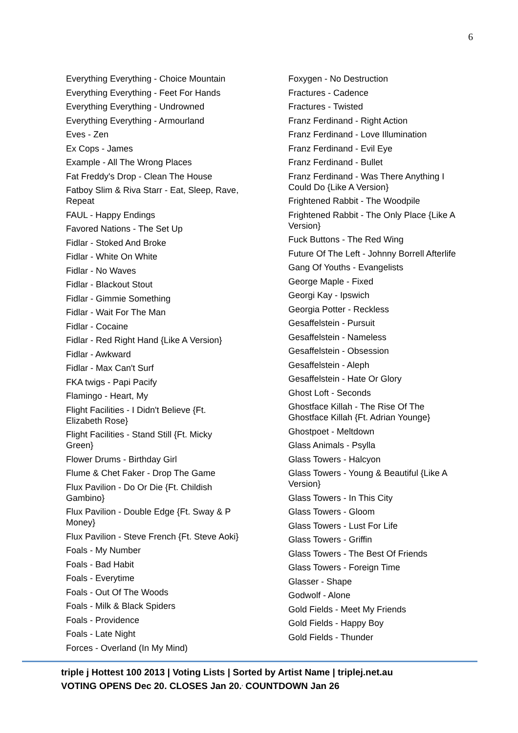6
Everything Everything - Choice Mountain
Everything Everything - Feet For Hands
Everything Everything - Undrowned
Everything Everything - Armourland
Eves - Zen
Ex Cops - James
Example - All The Wrong Places
Fat Freddy's Drop - Clean The House
Fatboy Slim & Riva Starr - Eat, Sleep, Rave, Repeat
FAUL - Happy Endings
Favored Nations - The Set Up
Fidlar - Stoked And Broke
Fidlar - White On White
Fidlar - No Waves
Fidlar - Blackout Stout
Fidlar - Gimmie Something
Fidlar - Wait For The Man
Fidlar - Cocaine
Fidlar - Red Right Hand {Like A Version}
Fidlar - Awkward
Fidlar - Max Can't Surf
FKA twigs - Papi Pacify
Flamingo - Heart, My
Flight Facilities - I Didn't Believe {Ft. Elizabeth Rose}
Flight Facilities - Stand Still {Ft. Micky Green}
Flower Drums - Birthday Girl
Flume & Chet Faker - Drop The Game
Flux Pavilion - Do Or Die {Ft. Childish Gambino}
Flux Pavilion - Double Edge {Ft. Sway & P Money}
Flux Pavilion - Steve French {Ft. Steve Aoki}
Foals - My Number
Foals - Bad Habit
Foals - Everytime
Foals - Out Of The Woods
Foals - Milk & Black Spiders
Foals - Providence
Foals - Late Night
Forces - Overland (In My Mind)
Foxygen - No Destruction
Fractures - Cadence
Fractures - Twisted
Franz Ferdinand - Right Action
Franz Ferdinand - Love Illumination
Franz Ferdinand - Evil Eye
Franz Ferdinand - Bullet
Franz Ferdinand - Was There Anything I Could Do {Like A Version}
Frightened Rabbit - The Woodpile
Frightened Rabbit - The Only Place {Like A Version}
Fuck Buttons - The Red Wing
Future Of The Left - Johnny Borrell Afterlife
Gang Of Youths - Evangelists
George Maple - Fixed
Georgi Kay - Ipswich
Georgia Potter - Reckless
Gesaffelstein - Pursuit
Gesaffelstein - Nameless
Gesaffelstein - Obsession
Gesaffelstein - Aleph
Gesaffelstein - Hate Or Glory
Ghost Loft - Seconds
Ghostface Killah - The Rise Of The Ghostface Killah {Ft. Adrian Younge}
Ghostpoet - Meltdown
Glass Animals - Psylla
Glass Towers - Halcyon
Glass Towers - Young & Beautiful {Like A Version}
Glass Towers - In This City
Glass Towers - Gloom
Glass Towers - Lust For Life
Glass Towers - Griffin
Glass Towers - The Best Of Friends
Glass Towers - Foreign Time
Glasser - Shape
Godwolf - Alone
Gold Fields - Meet My Friends
Gold Fields - Happy Boy
Gold Fields - Thunder
triple j Hottest 100 2013 | Voting Lists | Sorted by Artist Name | triplej.net.au
VOTING OPENS Dec 20. CLOSES Jan 20.<sup>,</sup> COUNTDOWN Jan 26